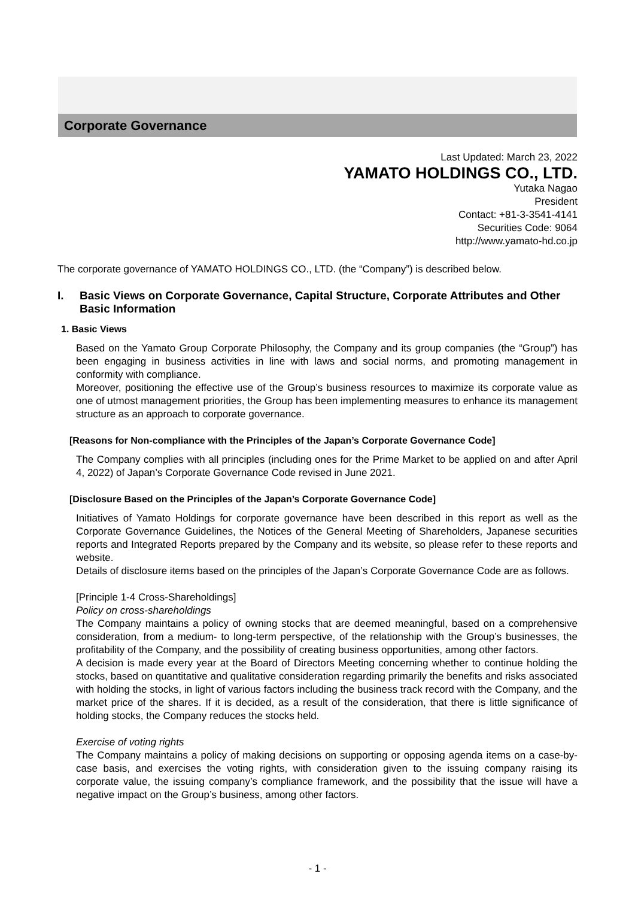Corporate Governance
Last Updated: March 23, 2022
YAMATO HOLDINGS CO., LTD.
Yutaka Nagao
President
Contact: +81-3-3541-4141
Securities Code: 9064
http://www.yamato-hd.co.jp
The corporate governance of YAMATO HOLDINGS CO., LTD. (the “Company”) is described below.
I. Basic Views on Corporate Governance, Capital Structure, Corporate Attributes and Other Basic Information
1. Basic Views
Based on the Yamato Group Corporate Philosophy, the Company and its group companies (the “Group”) has been engaging in business activities in line with laws and social norms, and promoting management in conformity with compliance.
Moreover, positioning the effective use of the Group’s business resources to maximize its corporate value as one of utmost management priorities, the Group has been implementing measures to enhance its management structure as an approach to corporate governance.
[Reasons for Non-compliance with the Principles of the Japan’s Corporate Governance Code]
The Company complies with all principles (including ones for the Prime Market to be applied on and after April 4, 2022) of Japan’s Corporate Governance Code revised in June 2021.
[Disclosure Based on the Principles of the Japan’s Corporate Governance Code]
Initiatives of Yamato Holdings for corporate governance have been described in this report as well as the Corporate Governance Guidelines, the Notices of the General Meeting of Shareholders, Japanese securities reports and Integrated Reports prepared by the Company and its website, so please refer to these reports and website.
Details of disclosure items based on the principles of the Japan’s Corporate Governance Code are as follows.
[Principle 1-4 Cross-Shareholdings]
Policy on cross-shareholdings
The Company maintains a policy of owning stocks that are deemed meaningful, based on a comprehensive consideration, from a medium- to long-term perspective, of the relationship with the Group’s businesses, the profitability of the Company, and the possibility of creating business opportunities, among other factors.
A decision is made every year at the Board of Directors Meeting concerning whether to continue holding the stocks, based on quantitative and qualitative consideration regarding primarily the benefits and risks associated with holding the stocks, in light of various factors including the business track record with the Company, and the market price of the shares. If it is decided, as a result of the consideration, that there is little significance of holding stocks, the Company reduces the stocks held.
Exercise of voting rights
The Company maintains a policy of making decisions on supporting or opposing agenda items on a case-by-case basis, and exercises the voting rights, with consideration given to the issuing company raising its corporate value, the issuing company’s compliance framework, and the possibility that the issue will have a negative impact on the Group’s business, among other factors.
- 1 -